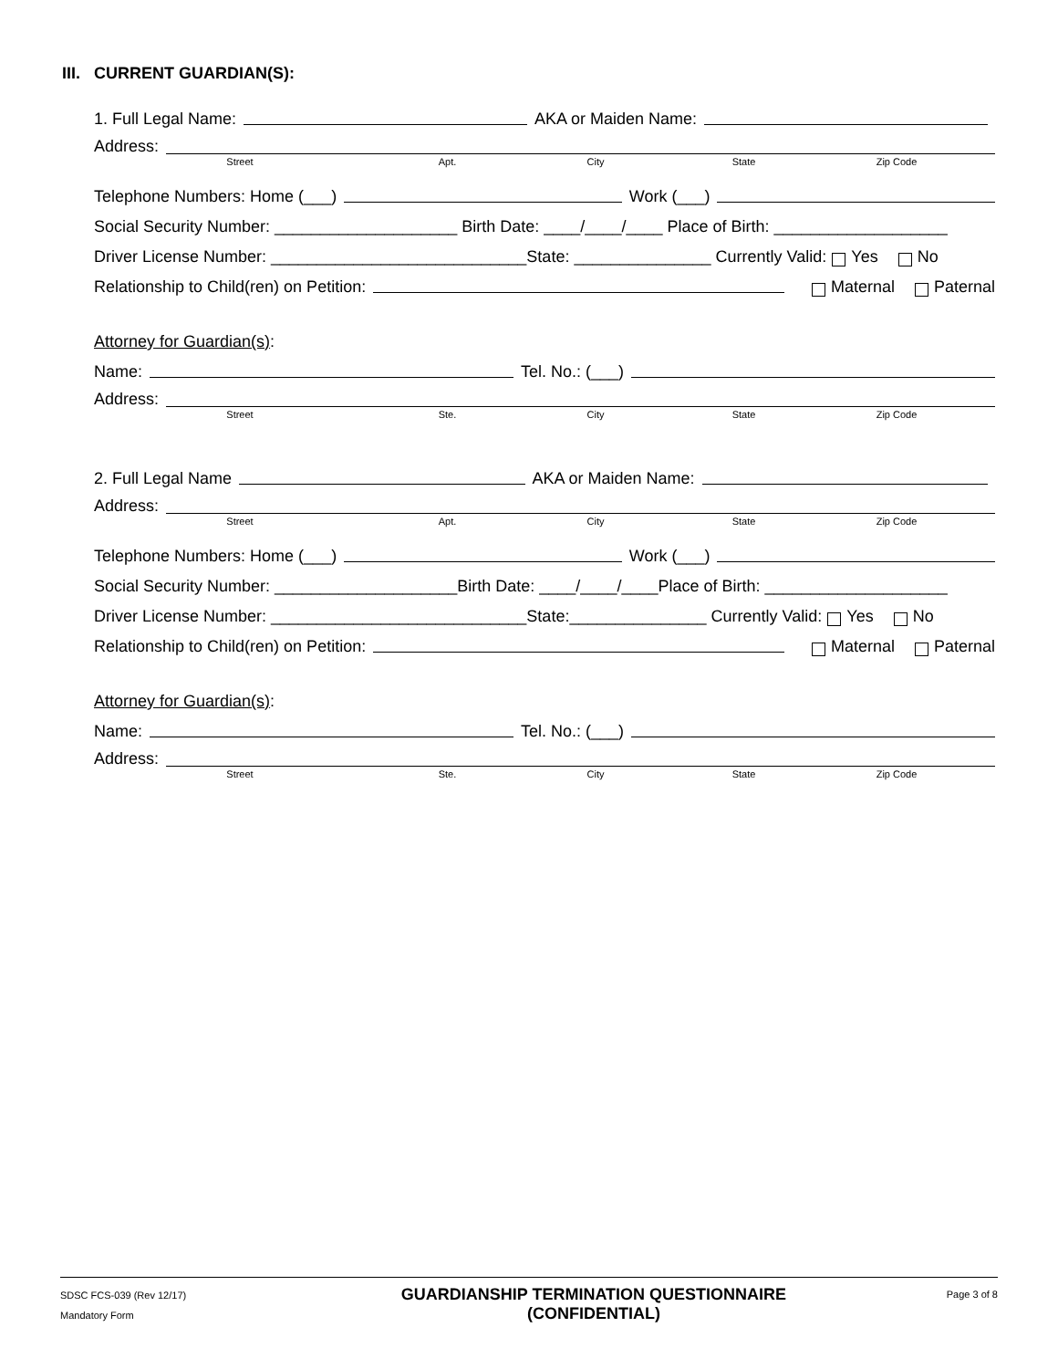III. CURRENT GUARDIAN(S):
1. Full Legal Name: AKA or Maiden Name:
Address:
Street Apt. City State Zip Code
Telephone Numbers: Home (___) Work (___)
Social Security Number: ____________________ Birth Date: ____/____/____ Place of Birth: ___________________
Driver License Number: ____________________________State: _______________ Currently Valid: Yes No
Relationship to Child(ren) on Petition: Maternal Paternal
Attorney for Guardian(s):
Name: Tel. No.: (___)
Address:
Street Ste. City State Zip Code
2. Full Legal Name AKA or Maiden Name:
Address:
Street Apt. City State Zip Code
Telephone Numbers: Home (___) Work (___)
Social Security Number: ____________________Birth Date: ____/____/____Place of Birth: ____________________
Driver License Number: ____________________________State:_______________ Currently Valid: Yes No
Relationship to Child(ren) on Petition: Maternal Paternal
Attorney for Guardian(s):
Name: Tel. No.: (___)
Address:
Street Ste. City State Zip Code
SDSC FCS-039 (Rev 12/17)
Mandatory Form
GUARDIANSHIP TERMINATION QUESTIONNAIRE
(CONFIDENTIAL)
Page 3 of 8